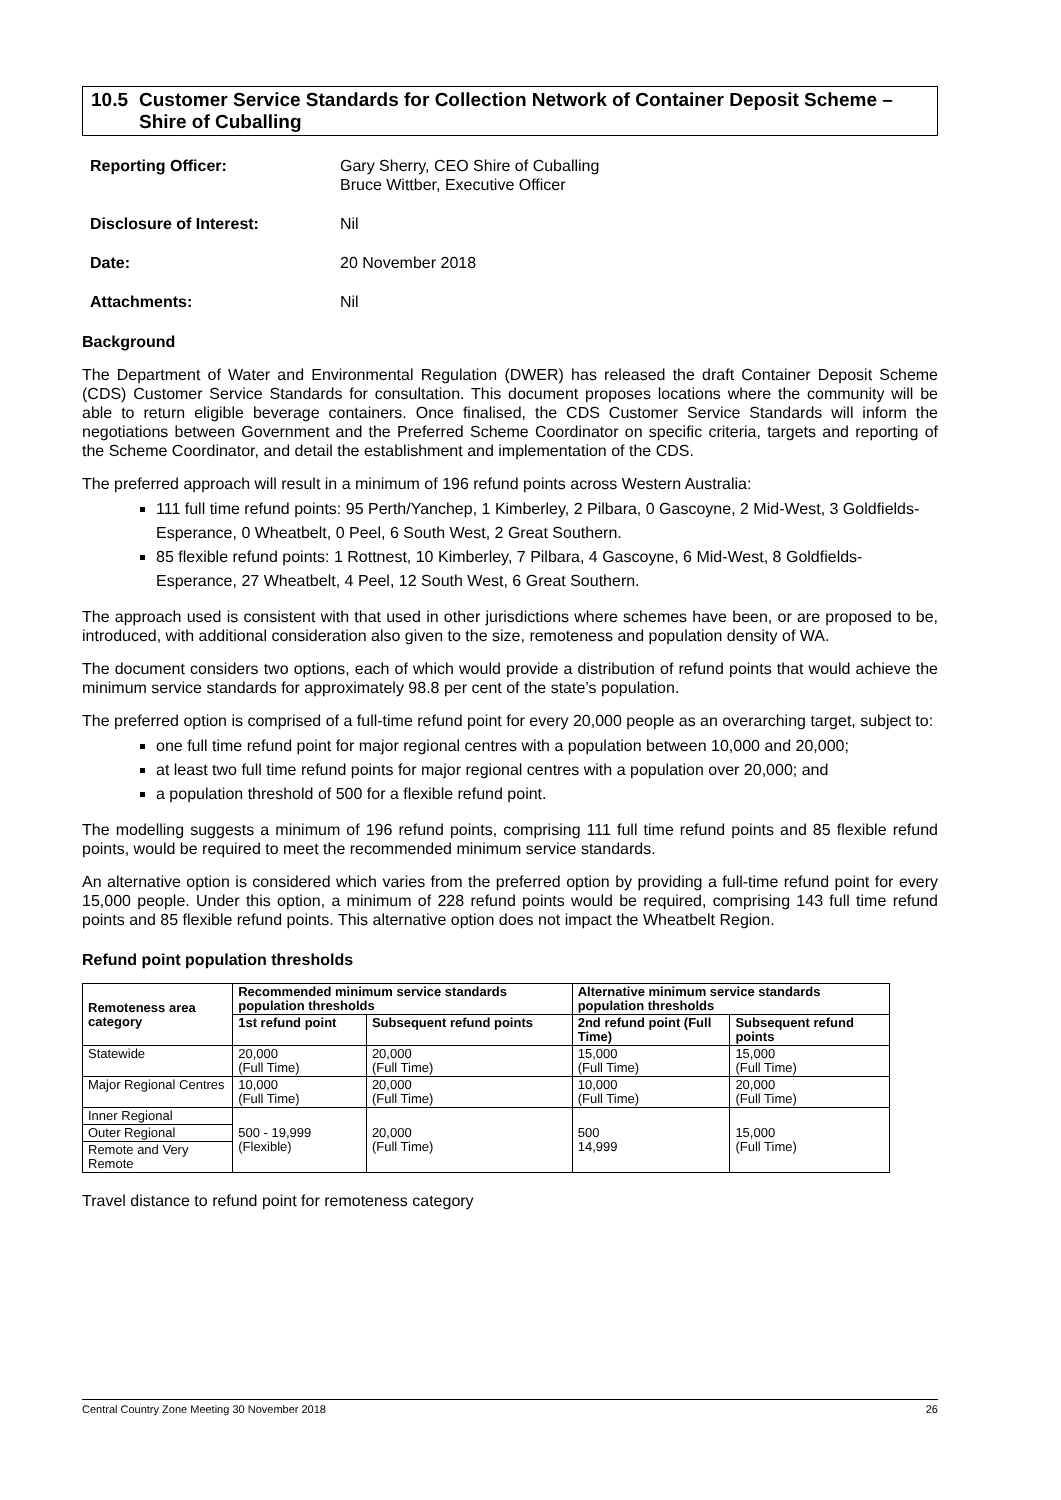10.5 Customer Service Standards for Collection Network of Container Deposit Scheme – Shire of Cuballing
Reporting Officer: Gary Sherry, CEO Shire of Cuballing
Bruce Wittber, Executive Officer
Disclosure of Interest: Nil
Date: 20 November 2018
Attachments: Nil
Background
The Department of Water and Environmental Regulation (DWER) has released the draft Container Deposit Scheme (CDS) Customer Service Standards for consultation. This document proposes locations where the community will be able to return eligible beverage containers. Once finalised, the CDS Customer Service Standards will inform the negotiations between Government and the Preferred Scheme Coordinator on specific criteria, targets and reporting of the Scheme Coordinator, and detail the establishment and implementation of the CDS.
The preferred approach will result in a minimum of 196 refund points across Western Australia:
111 full time refund points: 95 Perth/Yanchep, 1 Kimberley, 2 Pilbara, 0 Gascoyne, 2 Mid-West, 3 Goldfields-Esperance, 0 Wheatbelt, 0 Peel, 6 South West, 2 Great Southern.
85 flexible refund points: 1 Rottnest, 10 Kimberley, 7 Pilbara, 4 Gascoyne, 6 Mid-West, 8 Goldfields-Esperance, 27 Wheatbelt, 4 Peel, 12 South West, 6 Great Southern.
The approach used is consistent with that used in other jurisdictions where schemes have been, or are proposed to be, introduced, with additional consideration also given to the size, remoteness and population density of WA.
The document considers two options, each of which would provide a distribution of refund points that would achieve the minimum service standards for approximately 98.8 per cent of the state’s population.
The preferred option is comprised of a full-time refund point for every 20,000 people as an overarching target, subject to:
one full time refund point for major regional centres with a population between 10,000 and 20,000;
at least two full time refund points for major regional centres with a population over 20,000; and
a population threshold of 500 for a flexible refund point.
The modelling suggests a minimum of 196 refund points, comprising 111 full time refund points and 85 flexible refund points, would be required to meet the recommended minimum service standards.
An alternative option is considered which varies from the preferred option by providing a full-time refund point for every 15,000 people. Under this option, a minimum of 228 refund points would be required, comprising 143 full time refund points and 85 flexible refund points. This alternative option does not impact the Wheatbelt Region.
Refund point population thresholds
| Remoteness area category | Recommended minimum service standards population thresholds | | Alternative minimum service standards population thresholds | |
| --- | --- | --- | --- | --- |
| | 1st refund point | Subsequent refund points | 2nd refund point (Full Time) | Subsequent refund points |
| Statewide | 20,000 (Full Time) | 20,000 (Full Time) | 15,000 (Full Time) | 15,000 (Full Time) |
| Major Regional Centres | 10,000 (Full Time) | 20,000 (Full Time) | 10,000 (Full Time) | 20,000 (Full Time) |
| Inner Regional | 500 - 19,999 (Flexible) | 20,000 (Full Time) | 500 14,999 | 15,000 (Full Time) |
| Outer Regional | | | | |
| Remote and Very Remote | | | | |
Travel distance to refund point for remoteness category
Central Country Zone Meeting 30 November 2018 26